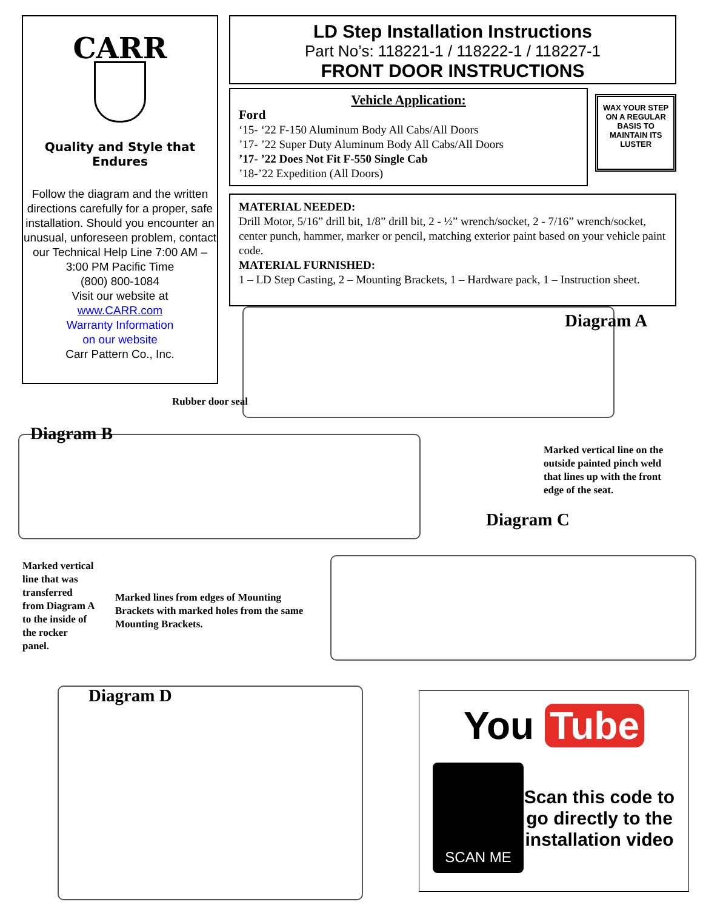CARR
Quality and Style that Endures
Follow the diagram and the written directions carefully for a proper, safe installation. Should you encounter an unusual, unforeseen problem, contact our Technical Help Line 7:00 AM – 3:00 PM Pacific Time
(800) 800-1084
Visit our website at
www.CARR.com
Warranty Information
on our website
Carr Pattern Co., Inc.
LD Step Installation Instructions
Part No’s: 118221-1 / 118222-1 / 118227-1
FRONT DOOR INSTRUCTIONS
Vehicle Application:
Ford
‘15- ‘22 F-150 Aluminum Body All Cabs/All Doors
’17- ’22 Super Duty Aluminum Body All Cabs/All Doors
’17- ’22 Does Not Fit F-550 Single Cab
’18-’22 Expedition (All Doors)
WAX YOUR STEP ON A REGULAR BASIS TO MAINTAIN ITS LUSTER
MATERIAL NEEDED:
Drill Motor, 5/16” drill bit, 1/8” drill bit, 2 - ½” wrench/socket, 2 - 7/16” wrench/socket, center punch, hammer, marker or pencil, matching exterior paint based on your vehicle paint code.
MATERIAL FURNISHED:
1 – LD Step Casting, 2 – Mounting Brackets, 1 – Hardware pack, 1 – Instruction sheet.
Diagram A
Rubber door seal
Diagram B
Marked vertical line on the outside painted pinch weld that lines up with the front edge of the seat.
Diagram C
Marked vertical line that was transferred from Diagram A to the inside of the rocker panel.
Marked lines from edges of Mounting Brackets with marked holes from the same Mounting Brackets.
Diagram D
You Tube
SCAN ME
Scan this code to go directly to the installation video